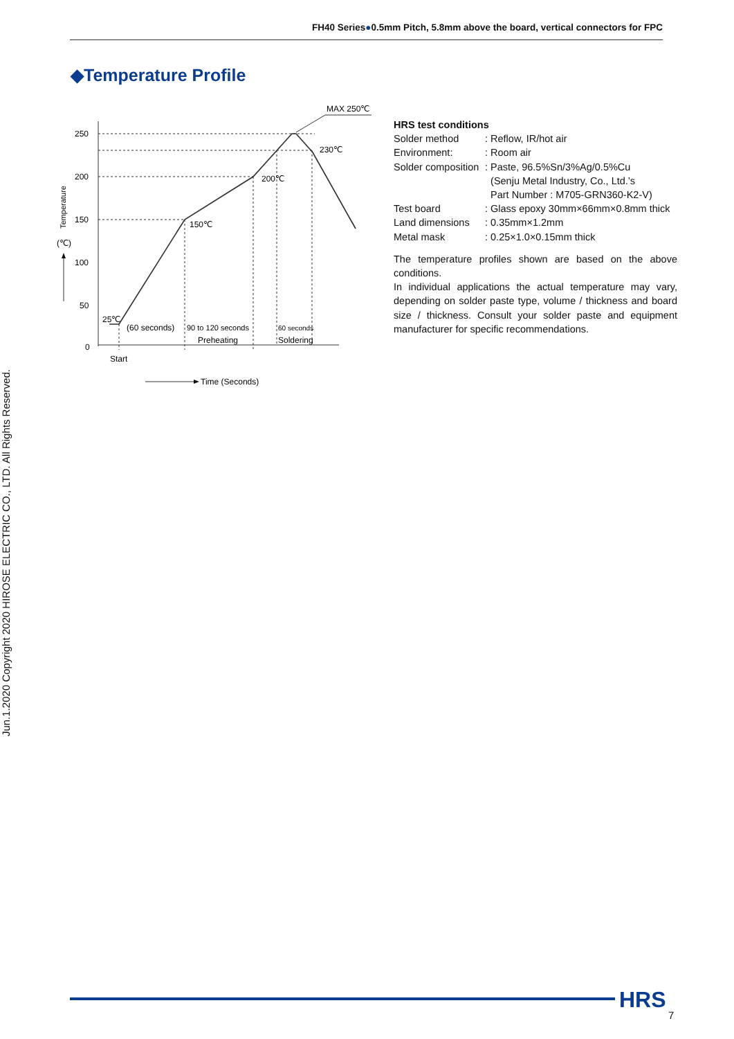FH40 Series●0.5mm Pitch, 5.8mm above the board, vertical connectors for FPC
◆Temperature Profile
250
200
150
100
50
0
MAX 250℃
230℃
200℃
150℃
25℃
(60 seconds)
90 to 120 seconds
60 seconds
Preheating
Soldering
Start
Time (Seconds)
(℃)
Temperature
HRS test conditions
| Solder method | : Reflow, IR/hot air |
| Environment: | : Room air |
| Solder composition | : Paste, 96.5%Sn/3%Ag/0.5%Cu (Senju Metal Industry, Co., Ltd.’s Part Number : M705-GRN360-K2-V) |
| Test board | : Glass epoxy 30mm×66mm×0.8mm thick |
| Land dimensions | : 0.35mm×1.2mm |
| Metal mask | : 0.25×1.0×0.15mm thick |
The temperature profiles shown are based on the above conditions.
In individual applications the actual temperature may vary, depending on solder paste type, volume / thickness and board size / thickness. Consult your solder paste and equipment manufacturer for specific recommendations.
Jun.1.2020 Copyright 2020 HIROSE ELECTRIC CO., LTD. All Rights Reserved.
HRS
7